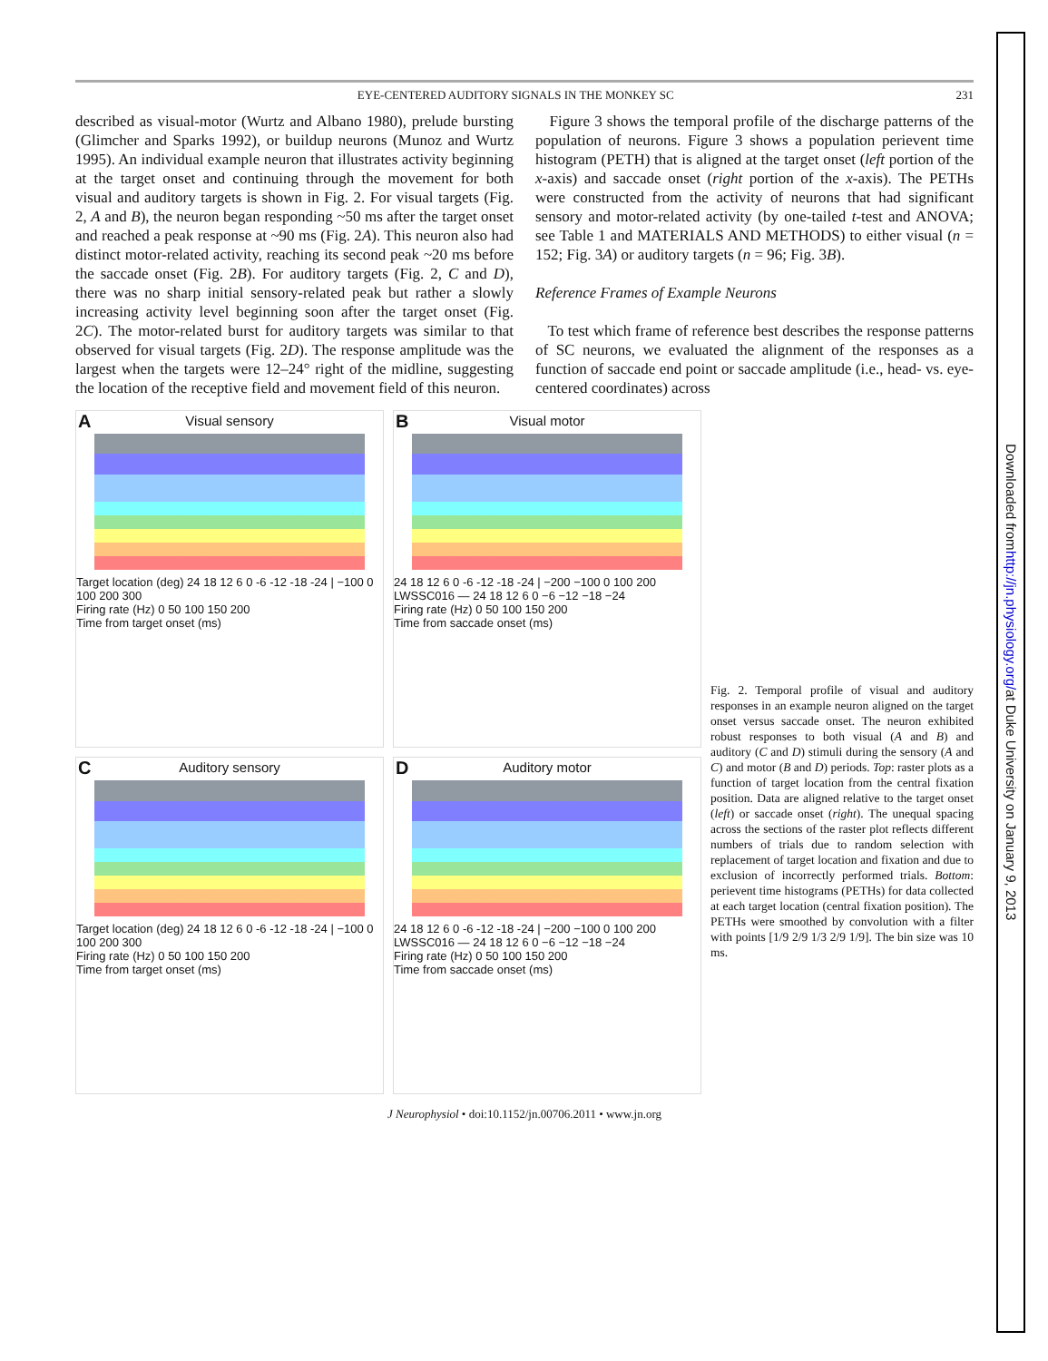EYE-CENTERED AUDITORY SIGNALS IN THE MONKEY SC 231
described as visual-motor (Wurtz and Albano 1980), prelude bursting (Glimcher and Sparks 1992), or buildup neurons (Munoz and Wurtz 1995). An individual example neuron that illustrates activity beginning at the target onset and continuing through the movement for both visual and auditory targets is shown in Fig. 2. For visual targets (Fig. 2, A and B), the neuron began responding ~50 ms after the target onset and reached a peak response at ~90 ms (Fig. 2A). This neuron also had distinct motor-related activity, reaching its second peak ~20 ms before the saccade onset (Fig. 2B). For auditory targets (Fig. 2, C and D), there was no sharp initial sensory-related peak but rather a slowly increasing activity level beginning soon after the target onset (Fig. 2C). The motor-related burst for auditory targets was similar to that observed for visual targets (Fig. 2D). The response amplitude was the largest when the targets were 12–24° right of the midline, suggesting the location of the receptive field and movement field of this neuron.
Figure 3 shows the temporal profile of the discharge patterns of the population of neurons. Figure 3 shows a population perievent time histogram (PETH) that is aligned at the target onset (left portion of the x-axis) and saccade onset (right portion of the x-axis). The PETHs were constructed from the activity of neurons that had significant sensory and motor-related activity (by one-tailed t-test and ANOVA; see Table 1 and MATERIALS AND METHODS) to either visual (n = 152; Fig. 3A) or auditory targets (n = 96; Fig. 3B).
Reference Frames of Example Neurons
To test which frame of reference best describes the response patterns of SC neurons, we evaluated the alignment of the responses as a function of saccade end point or saccade amplitude (i.e., head- vs. eye-centered coordinates) across
A
Visual sensory
Target location (deg) 24 18 12 6 0 -6 -12 -18 -24 | −100 0 100 200 300
Firing rate (Hz) 0 50 100 150 200
Time from target onset (ms)
B
Visual motor
24 18 12 6 0 -6 -12 -18 -24 | −200 −100 0 100 200
LWSSC016 — 24 18 12 6 0 −6 −12 −18 −24
Firing rate (Hz) 0 50 100 150 200
Time from saccade onset (ms)
C
Auditory sensory
Target location (deg) 24 18 12 6 0 -6 -12 -18 -24 | −100 0 100 200 300
Firing rate (Hz) 0 50 100 150 200
Time from target onset (ms)
D
Auditory motor
24 18 12 6 0 -6 -12 -18 -24 | −200 −100 0 100 200
LWSSC016 — 24 18 12 6 0 −6 −12 −18 −24
Firing rate (Hz) 0 50 100 150 200
Time from saccade onset (ms)
Fig. 2. Temporal profile of visual and auditory responses in an example neuron aligned on the target onset versus saccade onset. The neuron exhibited robust responses to both visual (A and B) and auditory (C and D) stimuli during the sensory (A and C) and motor (B and D) periods. Top: raster plots as a function of target location from the central fixation position. Data are aligned relative to the target onset (left) or saccade onset (right). The unequal spacing across the sections of the raster plot reflects different numbers of trials due to random selection with replacement of target location and fixation and due to exclusion of incorrectly performed trials. Bottom: perievent time histograms (PETHs) for data collected at each target location (central fixation position). The PETHs were smoothed by convolution with a filter with points [1/9 2/9 1/3 2/9 1/9]. The bin size was 10 ms.
J Neurophysiol • doi:10.1152/jn.00706.2011 • www.jn.org
Downloaded from http://jn.physiology.org/ at Duke University on January 9, 2013